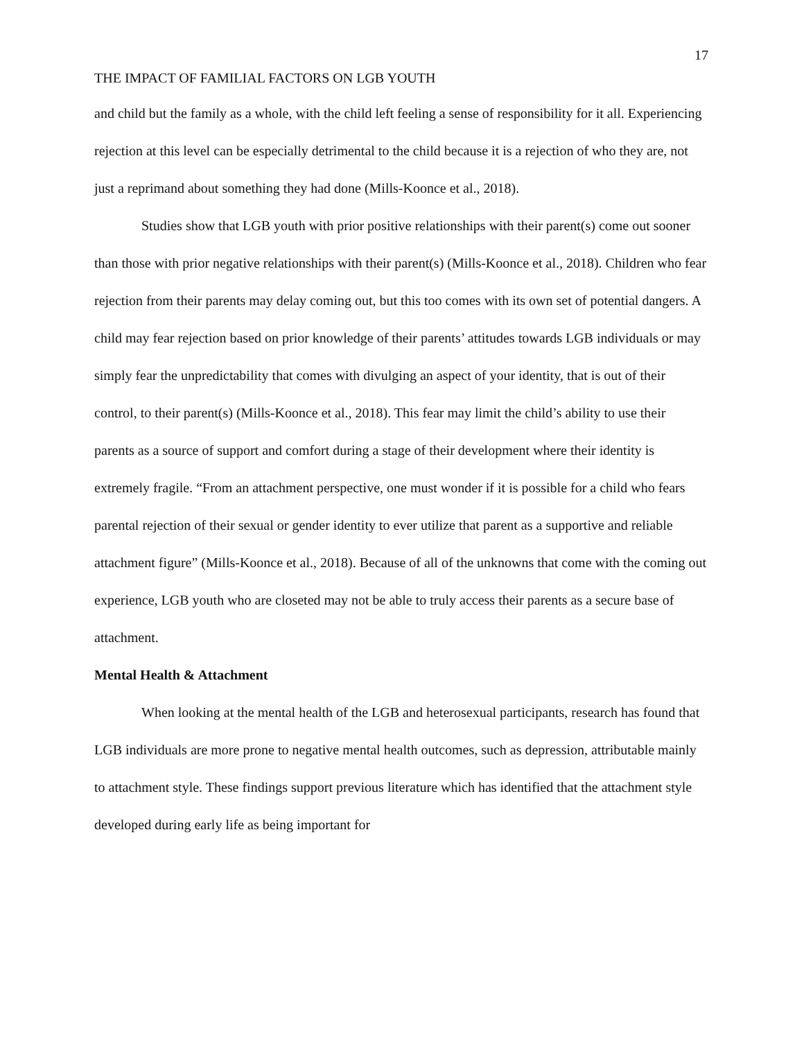17
THE IMPACT OF FAMILIAL FACTORS ON LGB YOUTH
and child but the family as a whole, with the child left feeling a sense of responsibility for it all. Experiencing rejection at this level can be especially detrimental to the child because it is a rejection of who they are, not just a reprimand about something they had done (Mills-Koonce et al., 2018).
Studies show that LGB youth with prior positive relationships with their parent(s) come out sooner than those with prior negative relationships with their parent(s) (Mills-Koonce et al., 2018). Children who fear rejection from their parents may delay coming out, but this too comes with its own set of potential dangers. A child may fear rejection based on prior knowledge of their parents’ attitudes towards LGB individuals or may simply fear the unpredictability that comes with divulging an aspect of your identity, that is out of their control, to their parent(s) (Mills-Koonce et al., 2018). This fear may limit the child’s ability to use their parents as a source of support and comfort during a stage of their development where their identity is extremely fragile. “From an attachment perspective, one must wonder if it is possible for a child who fears parental rejection of their sexual or gender identity to ever utilize that parent as a supportive and reliable attachment figure” (Mills-Koonce et al., 2018). Because of all of the unknowns that come with the coming out experience, LGB youth who are closeted may not be able to truly access their parents as a secure base of attachment.
Mental Health & Attachment
When looking at the mental health of the LGB and heterosexual participants, research has found that LGB individuals are more prone to negative mental health outcomes, such as depression, attributable mainly to attachment style. These findings support previous literature which has identified that the attachment style developed during early life as being important for